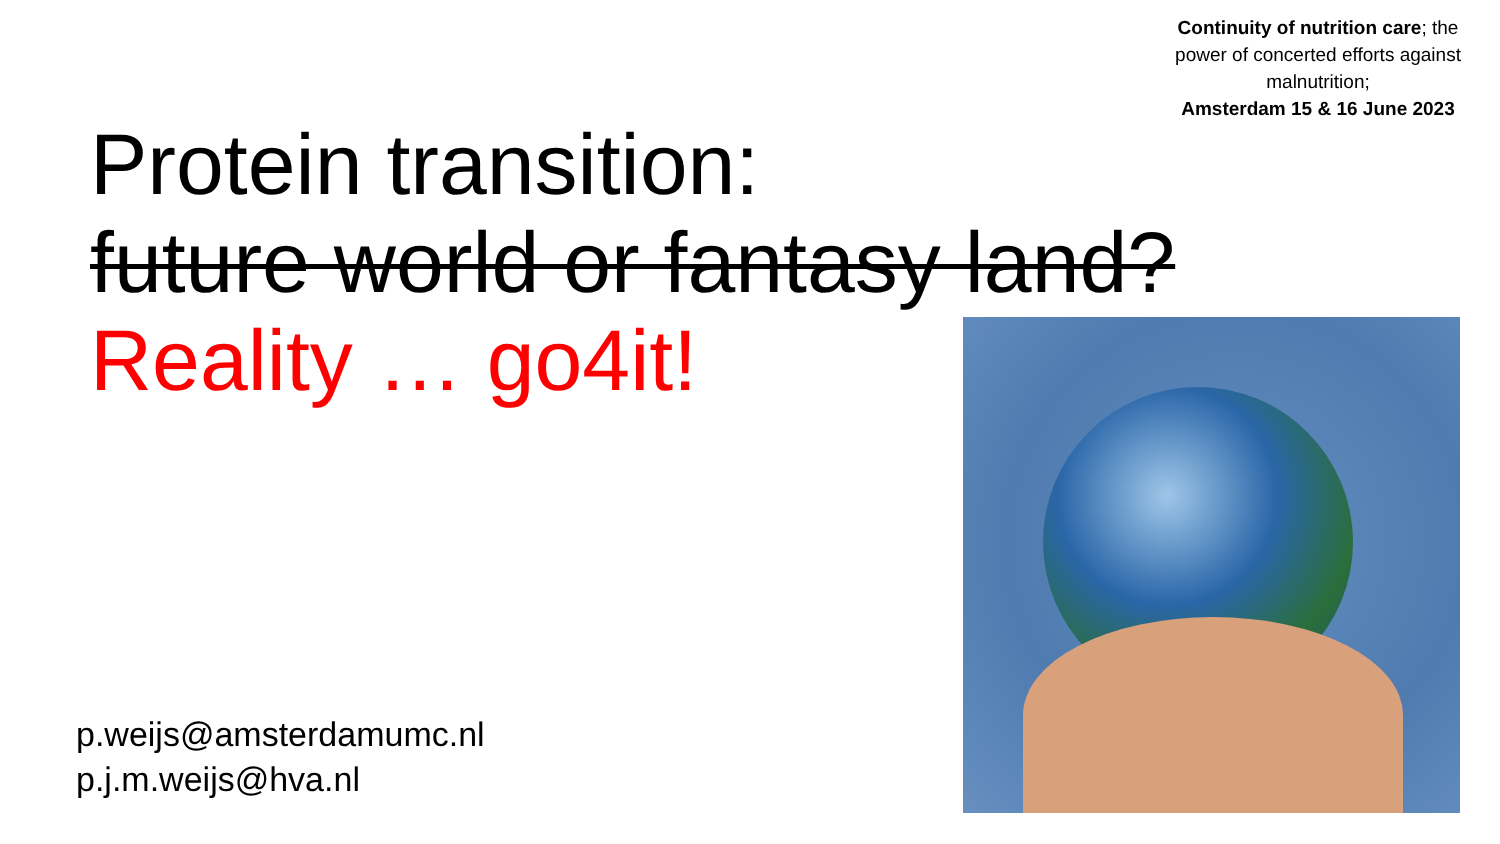Continuity of nutrition care; the power of concerted efforts against malnutrition;
Amsterdam 15 & 16 June 2023
Protein transition:
future world or fantasy land?
Reality … go4it!
p.weijs@amsterdamumc.nl
p.j.m.weijs@hva.nl